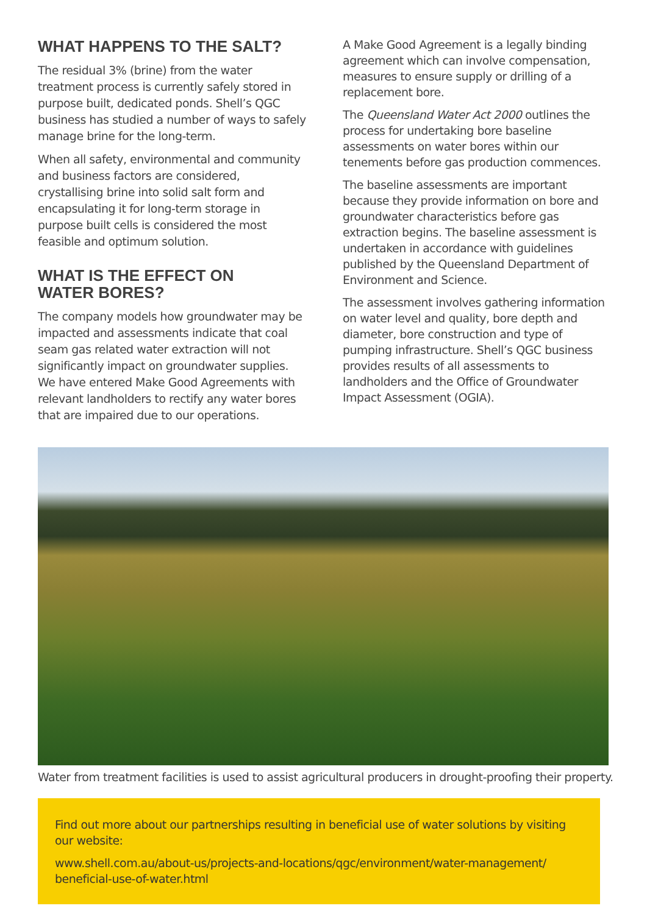WHAT HAPPENS TO THE SALT?
The residual 3% (brine) from the water treatment process is currently safely stored in purpose built, dedicated ponds. Shell’s QGC business has studied a number of ways to safely manage brine for the long-term.
When all safety, environmental and community and business factors are considered, crystallising brine into solid salt form and encapsulating it for long-term storage in purpose built cells is considered the most feasible and optimum solution.
WHAT IS THE EFFECT ON
WATER BORES?
The company models how groundwater may be impacted and assessments indicate that coal seam gas related water extraction will not significantly impact on groundwater supplies. We have entered Make Good Agreements with relevant landholders to rectify any water bores that are impaired due to our operations.
A Make Good Agreement is a legally binding agreement which can involve compensation, measures to ensure supply or drilling of a replacement bore.
The Queensland Water Act 2000 outlines the process for undertaking bore baseline assessments on water bores within our tenements before gas production commences.
The baseline assessments are important because they provide information on bore and groundwater characteristics before gas extraction begins. The baseline assessment is undertaken in accordance with guidelines published by the Queensland Department of Environment and Science.
The assessment involves gathering information on water level and quality, bore depth and diameter, bore construction and type of pumping infrastructure. Shell’s QGC business provides results of all assessments to landholders and the Office of Groundwater Impact Assessment (OGIA).
Water from treatment facilities is used to assist agricultural producers in drought-proofing their property.
Find out more about our partnerships resulting in beneficial use of water solutions by visiting our website:
www.shell.com.au/about-us/projects-and-locations/qgc/environment/water-management/ beneficial-use-of-water.html